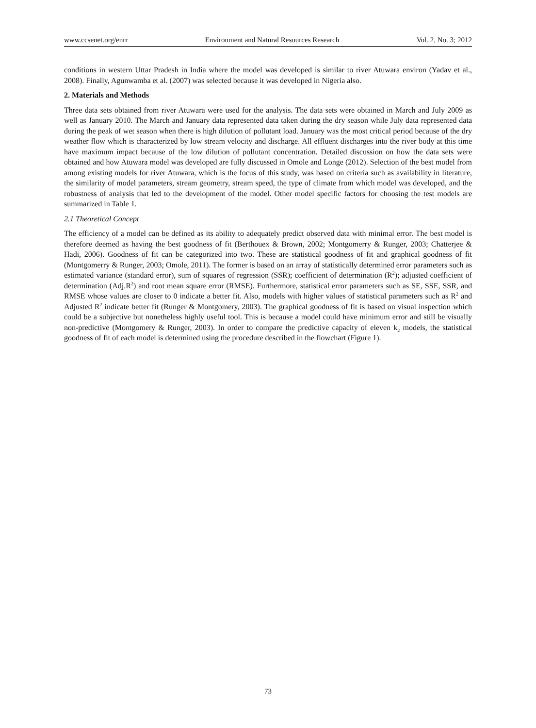www.ccsenet.org/enrr Environment and Natural Resources Research Vol. 2, No. 3; 2012
conditions in western Uttar Pradesh in India where the model was developed is similar to river Atuwara environ (Yadav et al., 2008). Finally, Agunwamba et al. (2007) was selected because it was developed in Nigeria also.
2. Materials and Methods
Three data sets obtained from river Atuwara were used for the analysis. The data sets were obtained in March and July 2009 as well as January 2010. The March and January data represented data taken during the dry season while July data represented data during the peak of wet season when there is high dilution of pollutant load. January was the most critical period because of the dry weather flow which is characterized by low stream velocity and discharge. All effluent discharges into the river body at this time have maximum impact because of the low dilution of pollutant concentration. Detailed discussion on how the data sets were obtained and how Atuwara model was developed are fully discussed in Omole and Longe (2012). Selection of the best model from among existing models for river Atuwara, which is the focus of this study, was based on criteria such as availability in literature, the similarity of model parameters, stream geometry, stream speed, the type of climate from which model was developed, and the robustness of analysis that led to the development of the model. Other model specific factors for choosing the test models are summarized in Table 1.
2.1 Theoretical Concept
The efficiency of a model can be defined as its ability to adequately predict observed data with minimal error. The best model is therefore deemed as having the best goodness of fit (Berthouex & Brown, 2002; Montgomerry & Runger, 2003; Chatterjee & Hadi, 2006). Goodness of fit can be categorized into two. These are statistical goodness of fit and graphical goodness of fit (Montgomerry & Runger, 2003; Omole, 2011). The former is based on an array of statistically determined error parameters such as estimated variance (standard error), sum of squares of regression (SSR); coefficient of determination (R<sup>2</sup>); adjusted coefficient of determination (Adj.R<sup>2</sup>) and root mean square error (RMSE). Furthermore, statistical error parameters such as SE, SSE, SSR, and RMSE whose values are closer to 0 indicate a better fit. Also, models with higher values of statistical parameters such as R<sup>2</sup> and Adjusted R<sup>2</sup> indicate better fit (Runger & Montgomery, 2003). The graphical goodness of fit is based on visual inspection which could be a subjective but nonetheless highly useful tool. This is because a model could have minimum error and still be visually non-predictive (Montgomery & Runger, 2003). In order to compare the predictive capacity of eleven k<sub>2</sub> models, the statistical goodness of fit of each model is determined using the procedure described in the flowchart (Figure 1).
73